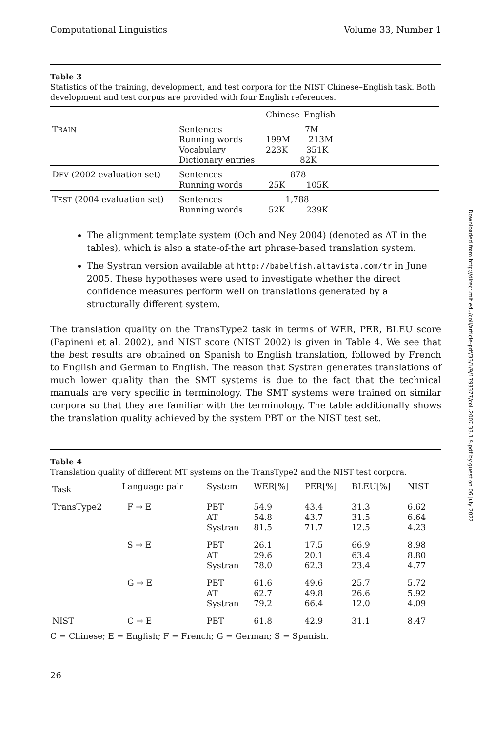Computational Linguistics Volume 33, Number 1
Table 3
Statistics of the training, development, and test corpora for the NIST Chinese–English task. Both development and test corpus are provided with four English references.
| | | Chinese | English |
| --- | --- | --- | --- |
| T RAIN | Sentences Running words Vocabulary Dictionary entries | 7M 199M 213M 223K 351K 82K | |
| D EV (2002 evaluation set) | Sentences Running words | 878 25K 105K | |
| T EST (2004 evaluation set) | Sentences Running words | 1,788 52K 239K | |
The alignment template system (Och and Ney 2004) (denoted as AT in the tables), which is also a state-of-the art phrase-based translation system.
The Systran version available at http://babelfish.altavista.com/tr in June 2005. These hypotheses were used to investigate whether the direct confidence measures perform well on translations generated by a structurally different system.
The translation quality on the TransType2 task in terms of WER, PER, BLEU score (Papineni et al. 2002), and NIST score (NIST 2002) is given in Table 4. We see that the best results are obtained on Spanish to English translation, followed by French to English and German to English. The reason that Systran generates translations of much lower quality than the SMT systems is due to the fact that the technical manuals are very specific in terminology. The SMT systems were trained on similar corpora so that they are familiar with the terminology. The table additionally shows the translation quality achieved by the system PBT on the NIST test set.
Table 4
Translation quality of different MT systems on the TransType2 and the NIST test corpora.
| Task | Language pair | System | WER[%] | PER[%] | BLEU[%] | NIST |
| --- | --- | --- | --- | --- | --- | --- |
| TransType2 | F → E | PBT AT Systran | 54.9 54.8 81.5 | 43.4 43.7 71.7 | 31.3 31.5 12.5 | 6.62 6.64 4.23 |
| | S → E | PBT AT Systran | 26.1 29.6 78.0 | 17.5 20.1 62.3 | 66.9 63.4 23.4 | 8.98 8.80 4.77 |
| | G → E | PBT AT Systran | 61.6 62.7 79.2 | 49.6 49.8 66.4 | 25.7 26.6 12.0 | 5.72 5.92 4.09 |
| NIST | C → E | PBT | 61.8 | 42.9 | 31.1 | 8.47 |
C = Chinese; E = English; F = French; G = German; S = Spanish.
26
Downloaded from http://direct.mit.edu/coli/article-pdf/33/1/9/1798377/coli.2007.33.1.9.pdf by guest on 06 July 2022